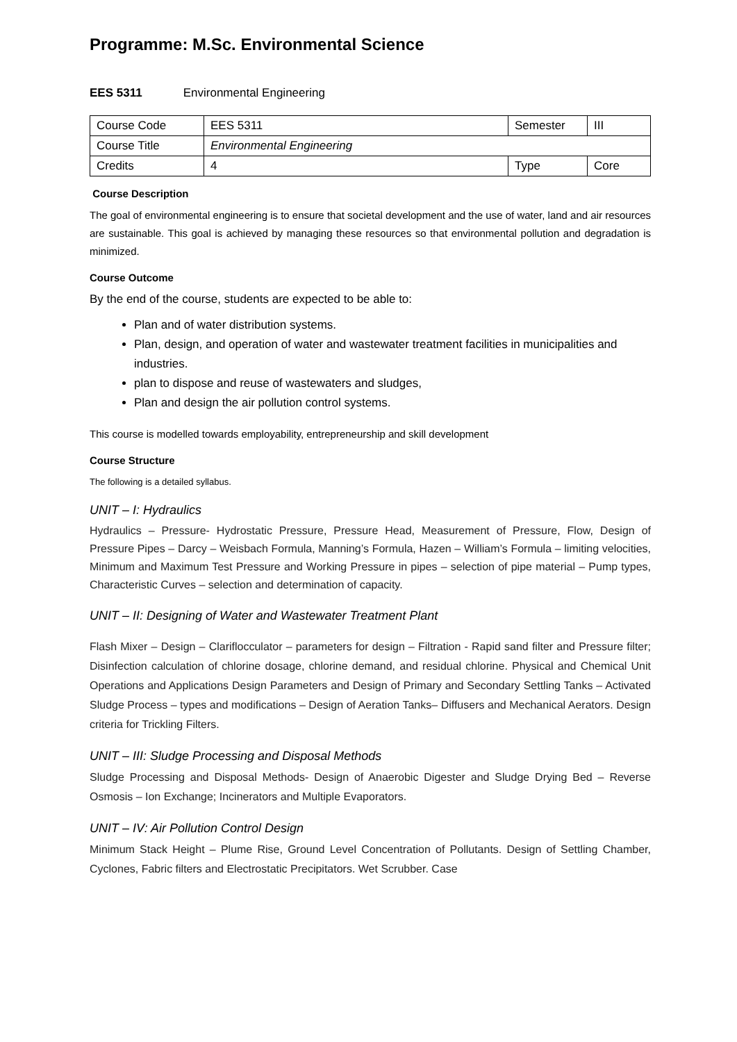Programme: M.Sc. Environmental Science
EES 5311 Environmental Engineering
| Course Code | EES 5311 | Semester | III |
| Course Title | Environmental Engineering | | |
| Credits | 4 | Type | Core |
Course Description
The goal of environmental engineering is to ensure that societal development and the use of water, land and air resources are sustainable. This goal is achieved by managing these resources so that environmental pollution and degradation is minimized.
Course Outcome
By the end of the course, students are expected to be able to:
Plan and of water distribution systems.
Plan, design, and operation of water and wastewater treatment facilities in municipalities and industries.
plan to dispose and reuse of wastewaters and sludges,
Plan and design the air pollution control systems.
This course is modelled towards employability, entrepreneurship and skill development
Course Structure
The following is a detailed syllabus.
UNIT – I: Hydraulics
Hydraulics – Pressure- Hydrostatic Pressure, Pressure Head, Measurement of Pressure, Flow, Design of Pressure Pipes – Darcy – Weisbach Formula, Manning’s Formula, Hazen – William’s Formula – limiting velocities, Minimum and Maximum Test Pressure and Working Pressure in pipes – selection of pipe material – Pump types, Characteristic Curves – selection and determination of capacity.
UNIT – II: Designing of Water and Wastewater Treatment Plant
Flash Mixer – Design – Clariflocculator – parameters for design – Filtration - Rapid sand filter and Pressure filter; Disinfection calculation of chlorine dosage, chlorine demand, and residual chlorine. Physical and Chemical Unit Operations and Applications Design Parameters and Design of Primary and Secondary Settling Tanks – Activated Sludge Process – types and modifications – Design of Aeration Tanks– Diffusers and Mechanical Aerators. Design criteria for Trickling Filters.
UNIT – III: Sludge Processing and Disposal Methods
Sludge Processing and Disposal Methods- Design of Anaerobic Digester and Sludge Drying Bed – Reverse Osmosis – Ion Exchange; Incinerators and Multiple Evaporators.
UNIT – IV: Air Pollution Control Design
Minimum Stack Height – Plume Rise, Ground Level Concentration of Pollutants. Design of Settling Chamber, Cyclones, Fabric filters and Electrostatic Precipitators. Wet Scrubber. Case